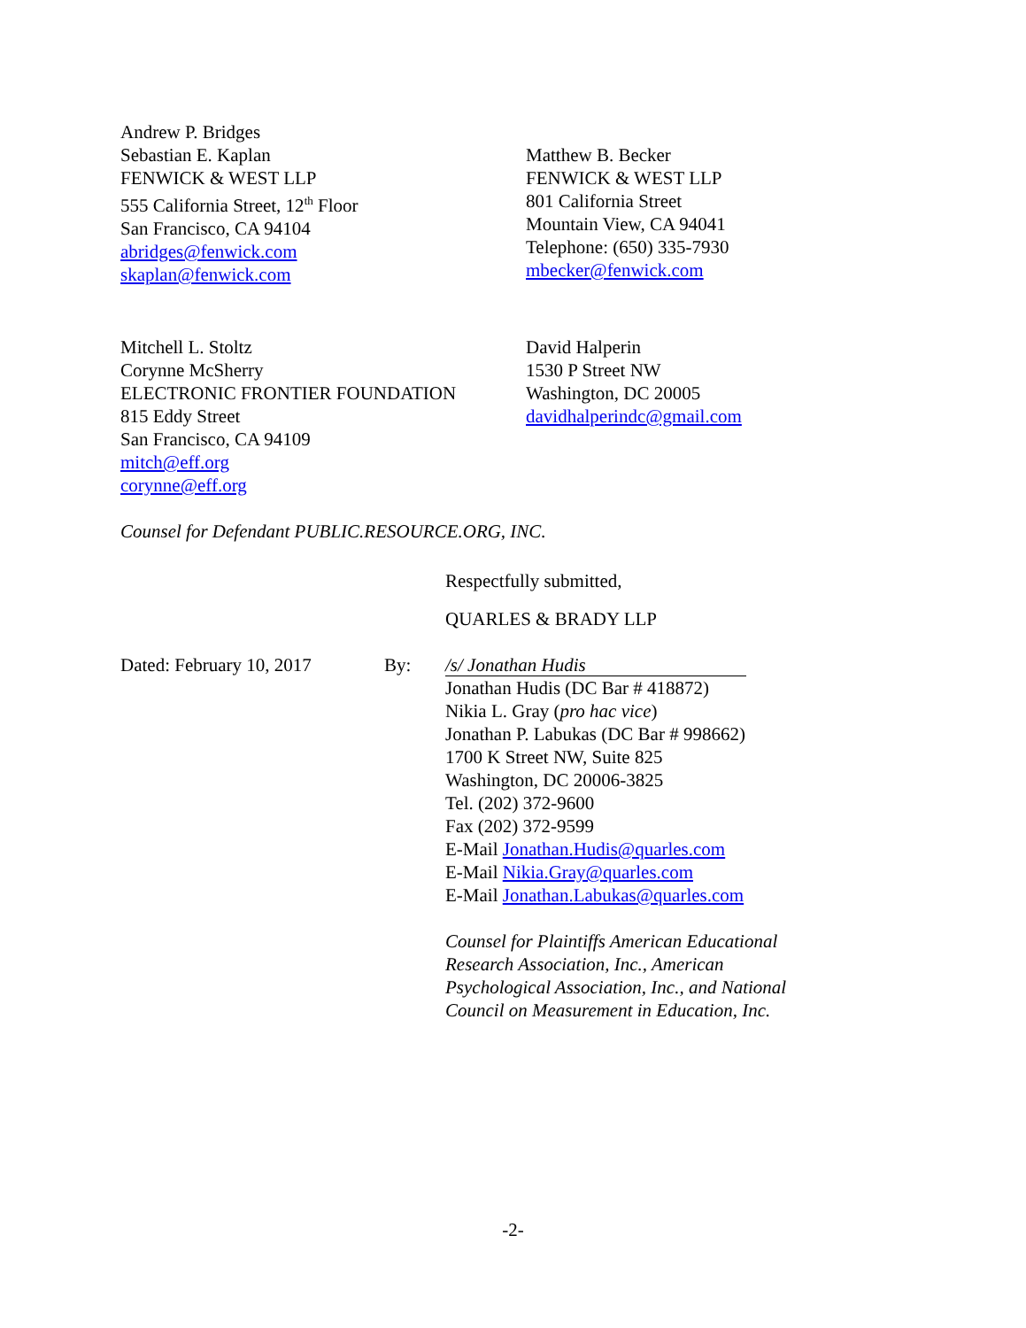Andrew P. Bridges
Sebastian E. Kaplan
FENWICK & WEST LLP
555 California Street, 12<sup>th</sup> Floor
San Francisco, CA 94104
abridges@fenwick.com
skaplan@fenwick.com
Matthew B. Becker
FENWICK & WEST LLP
801 California Street
Mountain View, CA 94041
Telephone: (650) 335-7930
mbecker@fenwick.com
Mitchell L. Stoltz
Corynne McSherry
ELECTRONIC FRONTIER FOUNDATION
815 Eddy Street
San Francisco, CA 94109
mitch@eff.org
corynne@eff.org
David Halperin
1530 P Street NW
Washington, DC 20005
davidhalperindc@gmail.com
Counsel for Defendant PUBLIC.RESOURCE.ORG, INC.
Respectfully submitted,
QUARLES & BRADY LLP
Dated: February 10, 2017
By:
/s/ Jonathan Hudis
Jonathan Hudis (DC Bar # 418872)
Nikia L. Gray (pro hac vice)
Jonathan P. Labukas (DC Bar # 998662)
1700 K Street NW, Suite 825
Washington, DC 20006-3825
Tel. (202) 372-9600
Fax (202) 372-9599
E-Mail Jonathan.Hudis@quarles.com
E-Mail Nikia.Gray@quarles.com
E-Mail Jonathan.Labukas@quarles.com
Counsel for Plaintiffs American Educational
Research Association, Inc., American
Psychological Association, Inc., and National
Council on Measurement in Education, Inc.
-2-